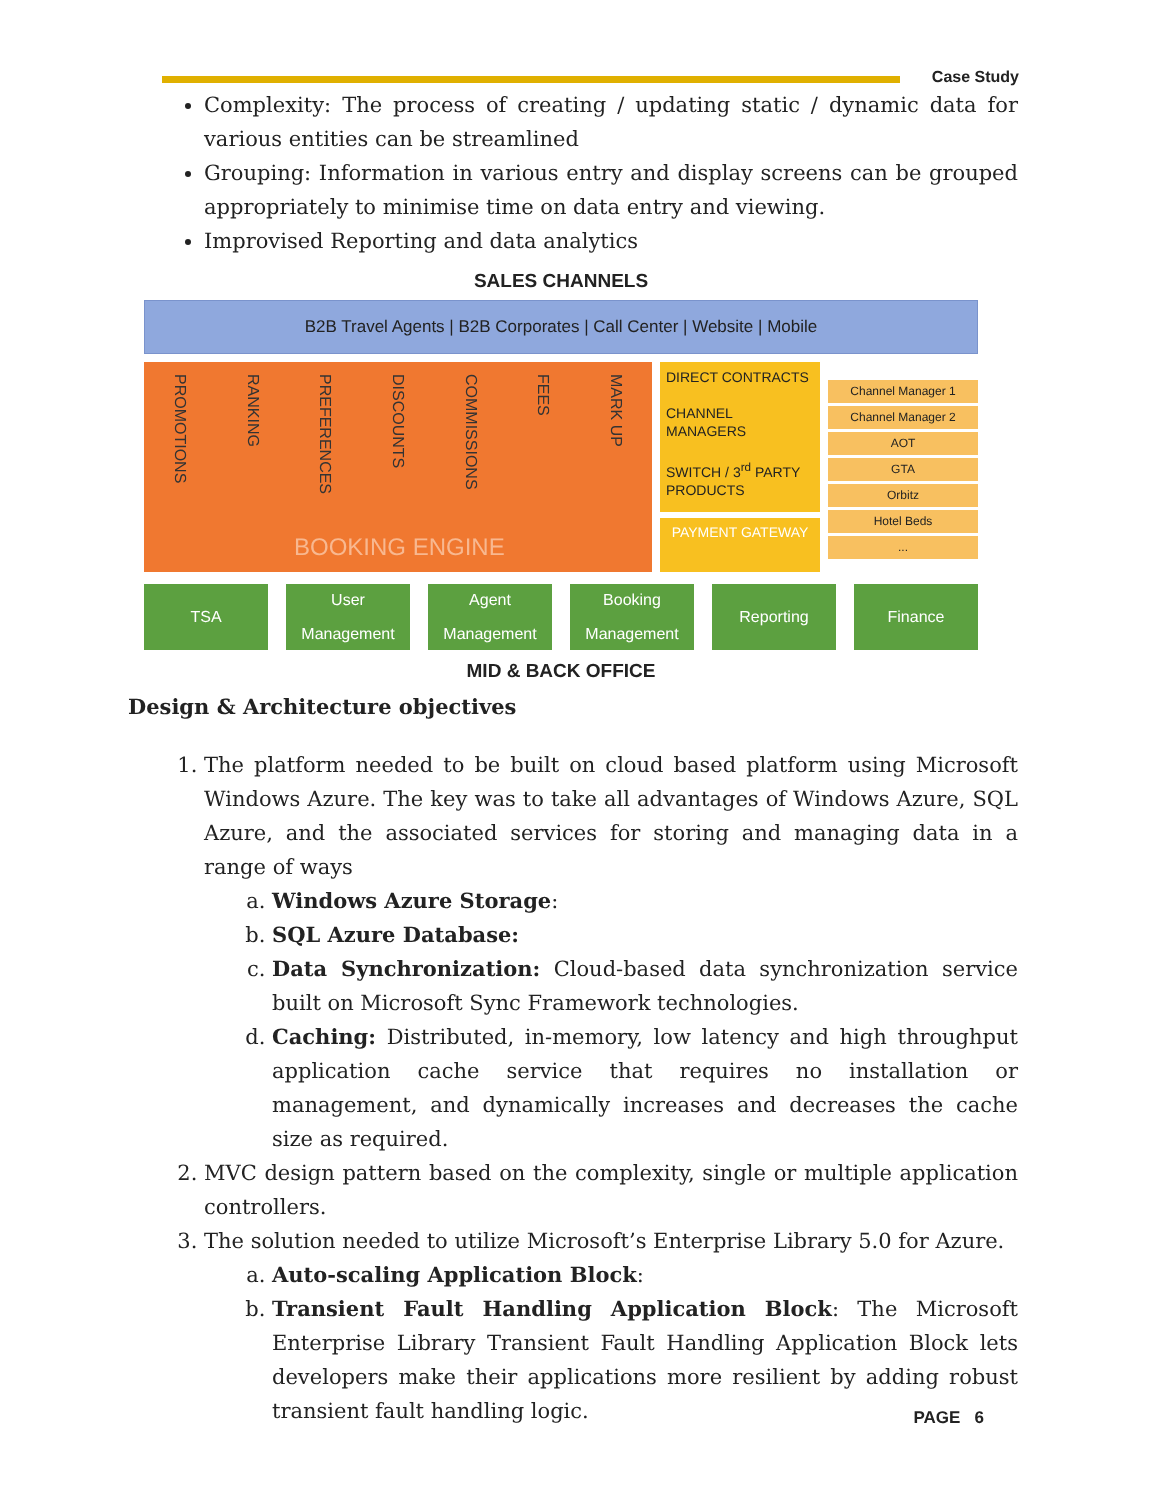Case Study
Complexity: The process of creating / updating static / dynamic data for various entities can be streamlined
Grouping: Information in various entry and display screens can be grouped appropriately to minimise time on data entry and viewing.
Improvised Reporting and data analytics
SALES CHANNELS
B2B Travel Agents | B2B Corporates | Call Center | Website | Mobile
PROMOTIONS RANKING PREFERENCES DISCOUNTS COMMISSIONS FEES MARK UP
BOOKING ENGINE
DIRECT CONTRACTS
CHANNEL MANAGERS
SWITCH / 3<sup>rd</sup> PARTY
PRODUCTS
PAYMENT GATEWAY
Channel Manager 1
Channel Manager 2
AOT
GTA
Orbitz
Hotel Beds
...
TSA User Management Agent Management Booking Management Reporting Finance
MID & BACK OFFICE
Design & Architecture objectives
1. The platform needed to be built on cloud based platform using Microsoft Windows Azure. The key was to take all advantages of Windows Azure, SQL Azure, and the associated services for storing and managing data in a range of ways
a. Windows Azure Storage:
b. SQL Azure Database:
c. Data Synchronization: Cloud-based data synchronization service built on Microsoft Sync Framework technologies.
d. Caching: Distributed, in-memory, low latency and high throughput application cache service that requires no installation or management, and dynamically increases and decreases the cache size as required.
2. MVC design pattern based on the complexity, single or multiple application controllers.
3. The solution needed to utilize Microsoft’s Enterprise Library 5.0 for Azure.
a. Auto-scaling Application Block:
b. Transient Fault Handling Application Block: The Microsoft Enterprise Library Transient Fault Handling Application Block lets developers make their applications more resilient by adding robust transient fault handling logic.
PAGE 6